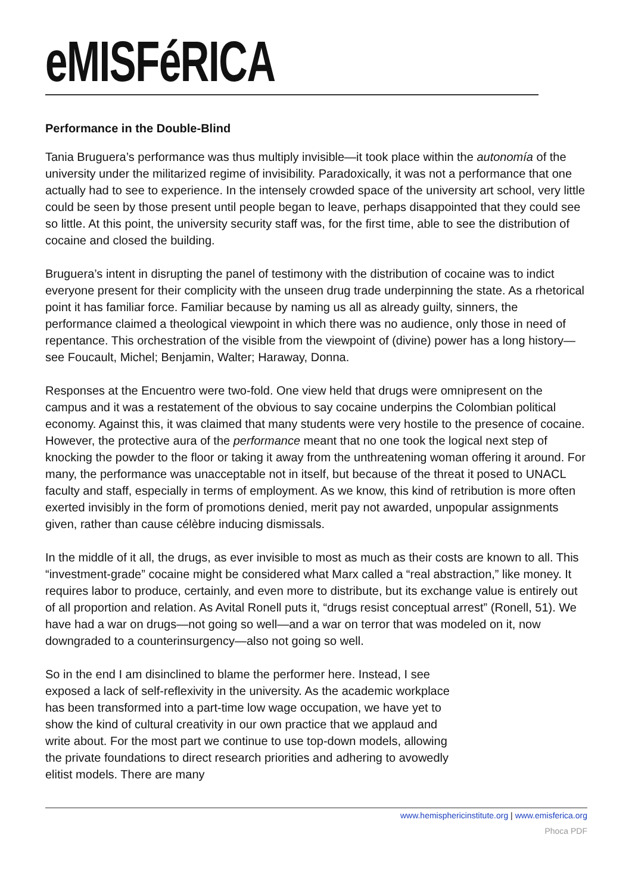eMISFéRICA
Performance in the Double-Blind
Tania Bruguera’s performance was thus multiply invisible—it took place within the autonomía of the university under the militarized regime of invisibility. Paradoxically, it was not a performance that one actually had to see to experience. In the intensely crowded space of the university art school, very little could be seen by those present until people began to leave, perhaps disappointed that they could see so little. At this point, the university security staff was, for the first time, able to see the distribution of cocaine and closed the building.
Bruguera’s intent in disrupting the panel of testimony with the distribution of cocaine was to indict everyone present for their complicity with the unseen drug trade underpinning the state. As a rhetorical point it has familiar force. Familiar because by naming us all as already guilty, sinners, the performance claimed a theological viewpoint in which there was no audience, only those in need of repentance. This orchestration of the visible from the viewpoint of (divine) power has a long history—see Foucault, Michel; Benjamin, Walter; Haraway, Donna.
Responses at the Encuentro were two-fold. One view held that drugs were omnipresent on the campus and it was a restatement of the obvious to say cocaine underpins the Colombian political economy. Against this, it was claimed that many students were very hostile to the presence of cocaine. However, the protective aura of the performance meant that no one took the logical next step of knocking the powder to the floor or taking it away from the unthreatening woman offering it around. For many, the performance was unacceptable not in itself, but because of the threat it posed to UNACL faculty and staff, especially in terms of employment. As we know, this kind of retribution is more often exerted invisibly in the form of promotions denied, merit pay not awarded, unpopular assignments given, rather than cause célèbre inducing dismissals.
In the middle of it all, the drugs, as ever invisible to most as much as their costs are known to all. This “investment-grade” cocaine might be considered what Marx called a “real abstraction,” like money. It requires labor to produce, certainly, and even more to distribute, but its exchange value is entirely out of all proportion and relation. As Avital Ronell puts it, “drugs resist conceptual arrest” (Ronell, 51). We have had a war on drugs—not going so well—and a war on terror that was modeled on it, now downgraded to a counterinsurgency—also not going so well.
So in the end I am disinclined to blame the performer here. Instead, I see exposed a lack of self-reflexivity in the university. As the academic workplace has been transformed into a part-time low wage occupation, we have yet to show the kind of cultural creativity in our own practice that we applaud and write about. For the most part we continue to use top-down models, allowing the private foundations to direct research priorities and adhering to avowedly elitist models. There are many
www.hemisphericinstitute.org | www.emisferica.org
Phoca PDF